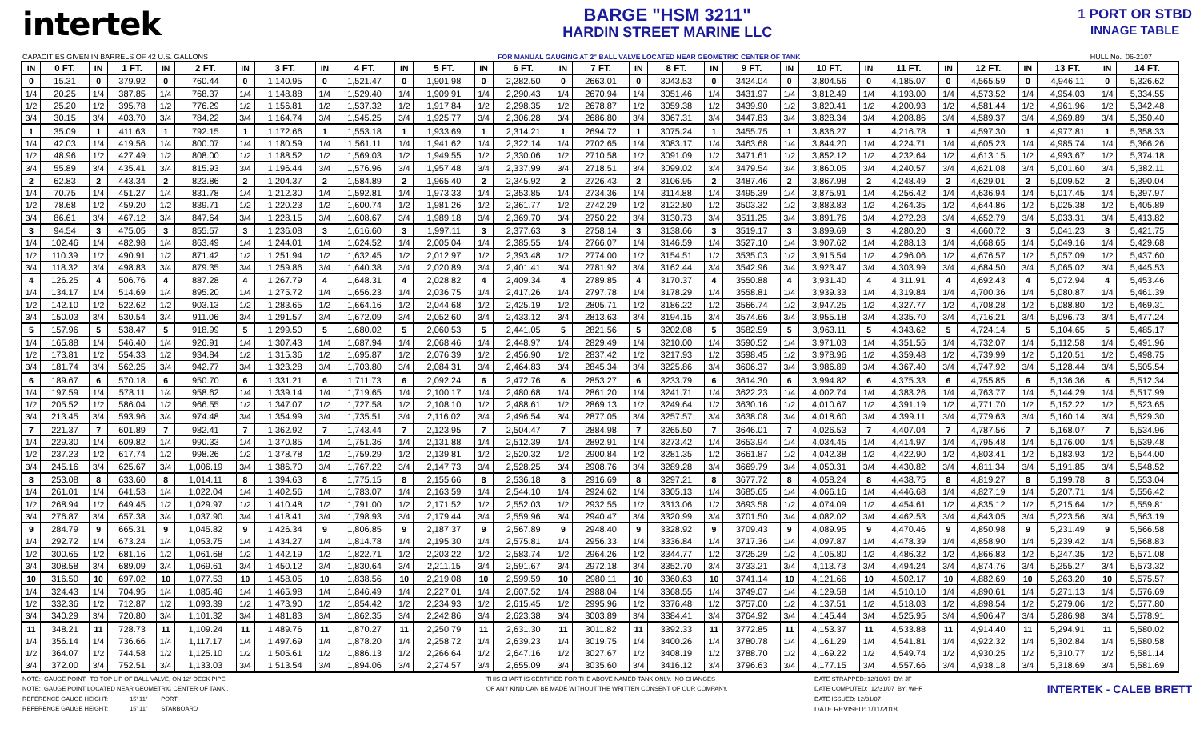intertek
BARGE "HSM 3211"
HARDIN STREET MARINE LLC
1 PORT OR STBD
INNAGE TABLE
CAPACITIES GIVEN IN BARRELS OF 42 U.S. GALLONS FOR MANUAL GAUGING AT 2" BALL VALVE LOCATED NEAR GEOMETRIC CENTER OF TANK HULL No. 06-2107
| IN | 0 FT. | IN | 1 FT. | IN | 2 FT. | IN | 3 FT. | IN | 4 FT. | IN | 5 FT. | IN | 6 FT. | IN | 7 FT. | IN | 8 FT. | IN | 9 FT. | IN | 10 FT. | IN | 11 FT. | IN | 12 FT. | IN | 13 FT. | IN | 14 FT. |
| --- | --- | --- | --- | --- | --- | --- | --- | --- | --- | --- | --- | --- | --- | --- | --- | --- | --- | --- | --- | --- | --- | --- | --- | --- | --- | --- | --- | --- | --- |
| 0 | 15.31 | 0 | 379.92 | 0 | 760.44 | 0 | 1,140.95 | 0 | 1,521.47 | 0 | 1,901.98 | 0 | 2,282.50 | 0 | 2663.01 | 0 | 3043.53 | 0 | 3424.04 | 0 | 3,804.56 | 0 | 4,185.07 | 0 | 4,565.59 | 0 | 4,946.11 | 0 | 5,326.62 |
| 1/4 | 20.25 | 1/4 | 387.85 | 1/4 | 768.37 | 1/4 | 1,148.88 | 1/4 | 1,529.40 | 1/4 | 1,909.91 | 1/4 | 2,290.43 | 1/4 | 2670.94 | 1/4 | 3051.46 | 1/4 | 3431.97 | 1/4 | 3,812.49 | 1/4 | 4,193.00 | 1/4 | 4,573.52 | 1/4 | 4,954.03 | 1/4 | 5,334.55 |
| 1/2 | 25.20 | 1/2 | 395.78 | 1/2 | 776.29 | 1/2 | 1,156.81 | 1/2 | 1,537.32 | 1/2 | 1,917.84 | 1/2 | 2,298.35 | 1/2 | 2678.87 | 1/2 | 3059.38 | 1/2 | 3439.90 | 1/2 | 3,820.41 | 1/2 | 4,200.93 | 1/2 | 4,581.44 | 1/2 | 4,961.96 | 1/2 | 5,342.48 |
| 3/4 | 30.15 | 3/4 | 403.70 | 3/4 | 784.22 | 3/4 | 1,164.74 | 3/4 | 1,545.25 | 3/4 | 1,925.77 | 3/4 | 2,306.28 | 3/4 | 2686.80 | 3/4 | 3067.31 | 3/4 | 3447.83 | 3/4 | 3,828.34 | 3/4 | 4,208.86 | 3/4 | 4,589.37 | 3/4 | 4,969.89 | 3/4 | 5,350.40 |
| 1 | 35.09 | 1 | 411.63 | 1 | 792.15 | 1 | 1,172.66 | 1 | 1,553.18 | 1 | 1,933.69 | 1 | 2,314.21 | 1 | 2694.72 | 1 | 3075.24 | 1 | 3455.75 | 1 | 3,836.27 | 1 | 4,216.78 | 1 | 4,597.30 | 1 | 4,977.81 | 1 | 5,358.33 |
| 1/4 | 42.03 | 1/4 | 419.56 | 1/4 | 800.07 | 1/4 | 1,180.59 | 1/4 | 1,561.11 | 1/4 | 1,941.62 | 1/4 | 2,322.14 | 1/4 | 2702.65 | 1/4 | 3083.17 | 1/4 | 3463.68 | 1/4 | 3,844.20 | 1/4 | 4,224.71 | 1/4 | 4,605.23 | 1/4 | 4,985.74 | 1/4 | 5,366.26 |
| 1/2 | 48.96 | 1/2 | 427.49 | 1/2 | 808.00 | 1/2 | 1,188.52 | 1/2 | 1,569.03 | 1/2 | 1,949.55 | 1/2 | 2,330.06 | 1/2 | 2710.58 | 1/2 | 3091.09 | 1/2 | 3471.61 | 1/2 | 3,852.12 | 1/2 | 4,232.64 | 1/2 | 4,613.15 | 1/2 | 4,993.67 | 1/2 | 5,374.18 |
| 3/4 | 55.89 | 3/4 | 435.41 | 3/4 | 815.93 | 3/4 | 1,196.44 | 3/4 | 1,576.96 | 3/4 | 1,957.48 | 3/4 | 2,337.99 | 3/4 | 2718.51 | 3/4 | 3099.02 | 3/4 | 3479.54 | 3/4 | 3,860.05 | 3/4 | 4,240.57 | 3/4 | 4,621.08 | 3/4 | 5,001.60 | 3/4 | 5,382.11 |
| 2 | 62.83 | 2 | 443.34 | 2 | 823.86 | 2 | 1,204.37 | 2 | 1,584.89 | 2 | 1,965.40 | 2 | 2,345.92 | 2 | 2726.43 | 2 | 3106.95 | 2 | 3487.46 | 2 | 3,867.98 | 2 | 4,248.49 | 2 | 4,629.01 | 2 | 5,009.52 | 2 | 5,390.04 |
| 1/4 | 70.75 | 1/4 | 451.27 | 1/4 | 831.78 | 1/4 | 1,212.30 | 1/4 | 1,592.81 | 1/4 | 1,973.33 | 1/4 | 2,353.85 | 1/4 | 2734.36 | 1/4 | 3114.88 | 1/4 | 3495.39 | 1/4 | 3,875.91 | 1/4 | 4,256.42 | 1/4 | 4,636.94 | 1/4 | 5,017.45 | 1/4 | 5,397.97 |
| 1/2 | 78.68 | 1/2 | 459.20 | 1/2 | 839.71 | 1/2 | 1,220.23 | 1/2 | 1,600.74 | 1/2 | 1,981.26 | 1/2 | 2,361.77 | 1/2 | 2742.29 | 1/2 | 3122.80 | 1/2 | 3503.32 | 1/2 | 3,883.83 | 1/2 | 4,264.35 | 1/2 | 4,644.86 | 1/2 | 5,025.38 | 1/2 | 5,405.89 |
| 3/4 | 86.61 | 3/4 | 467.12 | 3/4 | 847.64 | 3/4 | 1,228.15 | 3/4 | 1,608.67 | 3/4 | 1,989.18 | 3/4 | 2,369.70 | 3/4 | 2750.22 | 3/4 | 3130.73 | 3/4 | 3511.25 | 3/4 | 3,891.76 | 3/4 | 4,272.28 | 3/4 | 4,652.79 | 3/4 | 5,033.31 | 3/4 | 5,413.82 |
| 3 | 94.54 | 3 | 475.05 | 3 | 855.57 | 3 | 1,236.08 | 3 | 1,616.60 | 3 | 1,997.11 | 3 | 2,377.63 | 3 | 2758.14 | 3 | 3138.66 | 3 | 3519.17 | 3 | 3,899.69 | 3 | 4,280.20 | 3 | 4,660.72 | 3 | 5,041.23 | 3 | 5,421.75 |
| 1/4 | 102.46 | 1/4 | 482.98 | 1/4 | 863.49 | 1/4 | 1,244.01 | 1/4 | 1,624.52 | 1/4 | 2,005.04 | 1/4 | 2,385.55 | 1/4 | 2766.07 | 1/4 | 3146.59 | 1/4 | 3527.10 | 1/4 | 3,907.62 | 1/4 | 4,288.13 | 1/4 | 4,668.65 | 1/4 | 5,049.16 | 1/4 | 5,429.68 |
| 1/2 | 110.39 | 1/2 | 490.91 | 1/2 | 871.42 | 1/2 | 1,251.94 | 1/2 | 1,632.45 | 1/2 | 2,012.97 | 1/2 | 2,393.48 | 1/2 | 2774.00 | 1/2 | 3154.51 | 1/2 | 3535.03 | 1/2 | 3,915.54 | 1/2 | 4,296.06 | 1/2 | 4,676.57 | 1/2 | 5,057.09 | 1/2 | 5,437.60 |
| 3/4 | 118.32 | 3/4 | 498.83 | 3/4 | 879.35 | 3/4 | 1,259.86 | 3/4 | 1,640.38 | 3/4 | 2,020.89 | 3/4 | 2,401.41 | 3/4 | 2781.92 | 3/4 | 3162.44 | 3/4 | 3542.96 | 3/4 | 3,923.47 | 3/4 | 4,303.99 | 3/4 | 4,684.50 | 3/4 | 5,065.02 | 3/4 | 5,445.53 |
| 4 | 126.25 | 4 | 506.76 | 4 | 887.28 | 4 | 1,267.79 | 4 | 1,648.31 | 4 | 2,028.82 | 4 | 2,409.34 | 4 | 2789.85 | 4 | 3170.37 | 4 | 3550.88 | 4 | 3,931.40 | 4 | 4,311.91 | 4 | 4,692.43 | 4 | 5,072.94 | 4 | 5,453.46 |
| 1/4 | 134.17 | 1/4 | 514.69 | 1/4 | 895.20 | 1/4 | 1,275.72 | 1/4 | 1,656.23 | 1/4 | 2,036.75 | 1/4 | 2,417.26 | 1/4 | 2797.78 | 1/4 | 3178.29 | 1/4 | 3558.81 | 1/4 | 3,939.33 | 1/4 | 4,319.84 | 1/4 | 4,700.36 | 1/4 | 5,080.87 | 1/4 | 5,461.39 |
| 1/2 | 142.10 | 1/2 | 522.62 | 1/2 | 903.13 | 1/2 | 1,283.65 | 1/2 | 1,664.16 | 1/2 | 2,044.68 | 1/2 | 2,425.19 | 1/2 | 2805.71 | 1/2 | 3186.22 | 1/2 | 3566.74 | 1/2 | 3,947.25 | 1/2 | 4,327.77 | 1/2 | 4,708.28 | 1/2 | 5,088.80 | 1/2 | 5,469.31 |
| 3/4 | 150.03 | 3/4 | 530.54 | 3/4 | 911.06 | 3/4 | 1,291.57 | 3/4 | 1,672.09 | 3/4 | 2,052.60 | 3/4 | 2,433.12 | 3/4 | 2813.63 | 3/4 | 3194.15 | 3/4 | 3574.66 | 3/4 | 3,955.18 | 3/4 | 4,335.70 | 3/4 | 4,716.21 | 3/4 | 5,096.73 | 3/4 | 5,477.24 |
| 5 | 157.96 | 5 | 538.47 | 5 | 918.99 | 5 | 1,299.50 | 5 | 1,680.02 | 5 | 2,060.53 | 5 | 2,441.05 | 5 | 2821.56 | 5 | 3202.08 | 5 | 3582.59 | 5 | 3,963.11 | 5 | 4,343.62 | 5 | 4,724.14 | 5 | 5,104.65 | 5 | 5,485.17 |
| 1/4 | 165.88 | 1/4 | 546.40 | 1/4 | 926.91 | 1/4 | 1,307.43 | 1/4 | 1,687.94 | 1/4 | 2,068.46 | 1/4 | 2,448.97 | 1/4 | 2829.49 | 1/4 | 3210.00 | 1/4 | 3590.52 | 1/4 | 3,971.03 | 1/4 | 4,351.55 | 1/4 | 4,732.07 | 1/4 | 5,112.58 | 1/4 | 5,491.96 |
| 1/2 | 173.81 | 1/2 | 554.33 | 1/2 | 934.84 | 1/2 | 1,315.36 | 1/2 | 1,695.87 | 1/2 | 2,076.39 | 1/2 | 2,456.90 | 1/2 | 2837.42 | 1/2 | 3217.93 | 1/2 | 3598.45 | 1/2 | 3,978.96 | 1/2 | 4,359.48 | 1/2 | 4,739.99 | 1/2 | 5,120.51 | 1/2 | 5,498.75 |
| 3/4 | 181.74 | 3/4 | 562.25 | 3/4 | 942.77 | 3/4 | 1,323.28 | 3/4 | 1,703.80 | 3/4 | 2,084.31 | 3/4 | 2,464.83 | 3/4 | 2845.34 | 3/4 | 3225.86 | 3/4 | 3606.37 | 3/4 | 3,986.89 | 3/4 | 4,367.40 | 3/4 | 4,747.92 | 3/4 | 5,128.44 | 3/4 | 5,505.54 |
| 6 | 189.67 | 6 | 570.18 | 6 | 950.70 | 6 | 1,331.21 | 6 | 1,711.73 | 6 | 2,092.24 | 6 | 2,472.76 | 6 | 2853.27 | 6 | 3233.79 | 6 | 3614.30 | 6 | 3,994.82 | 6 | 4,375.33 | 6 | 4,755.85 | 6 | 5,136.36 | 6 | 5,512.34 |
| 1/4 | 197.59 | 1/4 | 578.11 | 1/4 | 958.62 | 1/4 | 1,339.14 | 1/4 | 1,719.65 | 1/4 | 2,100.17 | 1/4 | 2,480.68 | 1/4 | 2861.20 | 1/4 | 3241.71 | 1/4 | 3622.23 | 1/4 | 4,002.74 | 1/4 | 4,383.26 | 1/4 | 4,763.77 | 1/4 | 5,144.29 | 1/4 | 5,517.99 |
| 1/2 | 205.52 | 1/2 | 586.04 | 1/2 | 966.55 | 1/2 | 1,347.07 | 1/2 | 1,727.58 | 1/2 | 2,108.10 | 1/2 | 2,488.61 | 1/2 | 2869.13 | 1/2 | 3249.64 | 1/2 | 3630.16 | 1/2 | 4,010.67 | 1/2 | 4,391.19 | 1/2 | 4,771.70 | 1/2 | 5,152.22 | 1/2 | 5,523.65 |
| 3/4 | 213.45 | 3/4 | 593.96 | 3/4 | 974.48 | 3/4 | 1,354.99 | 3/4 | 1,735.51 | 3/4 | 2,116.02 | 3/4 | 2,496.54 | 3/4 | 2877.05 | 3/4 | 3257.57 | 3/4 | 3638.08 | 3/4 | 4,018.60 | 3/4 | 4,399.11 | 3/4 | 4,779.63 | 3/4 | 5,160.14 | 3/4 | 5,529.30 |
| 7 | 221.37 | 7 | 601.89 | 7 | 982.41 | 7 | 1,362.92 | 7 | 1,743.44 | 7 | 2,123.95 | 7 | 2,504.47 | 7 | 2884.98 | 7 | 3265.50 | 7 | 3646.01 | 7 | 4,026.53 | 7 | 4,407.04 | 7 | 4,787.56 | 7 | 5,168.07 | 7 | 5,534.96 |
| 1/4 | 229.30 | 1/4 | 609.82 | 1/4 | 990.33 | 1/4 | 1,370.85 | 1/4 | 1,751.36 | 1/4 | 2,131.88 | 1/4 | 2,512.39 | 1/4 | 2892.91 | 1/4 | 3273.42 | 1/4 | 3653.94 | 1/4 | 4,034.45 | 1/4 | 4,414.97 | 1/4 | 4,795.48 | 1/4 | 5,176.00 | 1/4 | 5,539.48 |
| 1/2 | 237.23 | 1/2 | 617.74 | 1/2 | 998.26 | 1/2 | 1,378.78 | 1/2 | 1,759.29 | 1/2 | 2,139.81 | 1/2 | 2,520.32 | 1/2 | 2900.84 | 1/2 | 3281.35 | 1/2 | 3661.87 | 1/2 | 4,042.38 | 1/2 | 4,422.90 | 1/2 | 4,803.41 | 1/2 | 5,183.93 | 1/2 | 5,544.00 |
| 3/4 | 245.16 | 3/4 | 625.67 | 3/4 | 1,006.19 | 3/4 | 1,386.70 | 3/4 | 1,767.22 | 3/4 | 2,147.73 | 3/4 | 2,528.25 | 3/4 | 2908.76 | 3/4 | 3289.28 | 3/4 | 3669.79 | 3/4 | 4,050.31 | 3/4 | 4,430.82 | 3/4 | 4,811.34 | 3/4 | 5,191.85 | 3/4 | 5,548.52 |
| 8 | 253.08 | 8 | 633.60 | 8 | 1,014.11 | 8 | 1,394.63 | 8 | 1,775.15 | 8 | 2,155.66 | 8 | 2,536.18 | 8 | 2916.69 | 8 | 3297.21 | 8 | 3677.72 | 8 | 4,058.24 | 8 | 4,438.75 | 8 | 4,819.27 | 8 | 5,199.78 | 8 | 5,553.04 |
| 1/4 | 261.01 | 1/4 | 641.53 | 1/4 | 1,022.04 | 1/4 | 1,402.56 | 1/4 | 1,783.07 | 1/4 | 2,163.59 | 1/4 | 2,544.10 | 1/4 | 2924.62 | 1/4 | 3305.13 | 1/4 | 3685.65 | 1/4 | 4,066.16 | 1/4 | 4,446.68 | 1/4 | 4,827.19 | 1/4 | 5,207.71 | 1/4 | 5,556.42 |
| 1/2 | 268.94 | 1/2 | 649.45 | 1/2 | 1,029.97 | 1/2 | 1,410.48 | 1/2 | 1,791.00 | 1/2 | 2,171.52 | 1/2 | 2,552.03 | 1/2 | 2932.55 | 1/2 | 3313.06 | 1/2 | 3693.58 | 1/2 | 4,074.09 | 1/2 | 4,454.61 | 1/2 | 4,835.12 | 1/2 | 5,215.64 | 1/2 | 5,559.81 |
| 3/4 | 276.87 | 3/4 | 657.38 | 3/4 | 1,037.90 | 3/4 | 1,418.41 | 3/4 | 1,798.93 | 3/4 | 2,179.44 | 3/4 | 2,559.96 | 3/4 | 2940.47 | 3/4 | 3320.99 | 3/4 | 3701.50 | 3/4 | 4,082.02 | 3/4 | 4,462.53 | 3/4 | 4,843.05 | 3/4 | 5,223.56 | 3/4 | 5,563.19 |
| 9 | 284.79 | 9 | 665.31 | 9 | 1,045.82 | 9 | 1,426.34 | 9 | 1,806.85 | 9 | 2,187.37 | 9 | 2,567.89 | 9 | 2948.40 | 9 | 3328.92 | 9 | 3709.43 | 9 | 4,089.95 | 9 | 4,470.46 | 9 | 4,850.98 | 9 | 5,231.49 | 9 | 5,566.58 |
| 1/4 | 292.72 | 1/4 | 673.24 | 1/4 | 1,053.75 | 1/4 | 1,434.27 | 1/4 | 1,814.78 | 1/4 | 2,195.30 | 1/4 | 2,575.81 | 1/4 | 2956.33 | 1/4 | 3336.84 | 1/4 | 3717.36 | 1/4 | 4,097.87 | 1/4 | 4,478.39 | 1/4 | 4,858.90 | 1/4 | 5,239.42 | 1/4 | 5,568.83 |
| 1/2 | 300.65 | 1/2 | 681.16 | 1/2 | 1,061.68 | 1/2 | 1,442.19 | 1/2 | 1,822.71 | 1/2 | 2,203.22 | 1/2 | 2,583.74 | 1/2 | 2964.26 | 1/2 | 3344.77 | 1/2 | 3725.29 | 1/2 | 4,105.80 | 1/2 | 4,486.32 | 1/2 | 4,866.83 | 1/2 | 5,247.35 | 1/2 | 5,571.08 |
| 3/4 | 308.58 | 3/4 | 689.09 | 3/4 | 1,069.61 | 3/4 | 1,450.12 | 3/4 | 1,830.64 | 3/4 | 2,211.15 | 3/4 | 2,591.67 | 3/4 | 2972.18 | 3/4 | 3352.70 | 3/4 | 3733.21 | 3/4 | 4,113.73 | 3/4 | 4,494.24 | 3/4 | 4,874.76 | 3/4 | 5,255.27 | 3/4 | 5,573.32 |
| 10 | 316.50 | 10 | 697.02 | 10 | 1,077.53 | 10 | 1,458.05 | 10 | 1,838.56 | 10 | 2,219.08 | 10 | 2,599.59 | 10 | 2980.11 | 10 | 3360.63 | 10 | 3741.14 | 10 | 4,121.66 | 10 | 4,502.17 | 10 | 4,882.69 | 10 | 5,263.20 | 10 | 5,575.57 |
| 1/4 | 324.43 | 1/4 | 704.95 | 1/4 | 1,085.46 | 1/4 | 1,465.98 | 1/4 | 1,846.49 | 1/4 | 2,227.01 | 1/4 | 2,607.52 | 1/4 | 2988.04 | 1/4 | 3368.55 | 1/4 | 3749.07 | 1/4 | 4,129.58 | 1/4 | 4,510.10 | 1/4 | 4,890.61 | 1/4 | 5,271.13 | 1/4 | 5,576.69 |
| 1/2 | 332.36 | 1/2 | 712.87 | 1/2 | 1,093.39 | 1/2 | 1,473.90 | 1/2 | 1,854.42 | 1/2 | 2,234.93 | 1/2 | 2,615.45 | 1/2 | 2995.96 | 1/2 | 3376.48 | 1/2 | 3757.00 | 1/2 | 4,137.51 | 1/2 | 4,518.03 | 1/2 | 4,898.54 | 1/2 | 5,279.06 | 1/2 | 5,577.80 |
| 3/4 | 340.29 | 3/4 | 720.80 | 3/4 | 1,101.32 | 3/4 | 1,481.83 | 3/4 | 1,862.35 | 3/4 | 2,242.86 | 3/4 | 2,623.38 | 3/4 | 3003.89 | 3/4 | 3384.41 | 3/4 | 3764.92 | 3/4 | 4,145.44 | 3/4 | 4,525.95 | 3/4 | 4,906.47 | 3/4 | 5,286.98 | 3/4 | 5,578.91 |
| 11 | 348.21 | 11 | 728.73 | 11 | 1,109.24 | 11 | 1,489.76 | 11 | 1,870.27 | 11 | 2,250.79 | 11 | 2,631.30 | 11 | 3011.82 | 11 | 3392.33 | 11 | 3772.85 | 11 | 4,153.37 | 11 | 4,533.88 | 11 | 4,914.40 | 11 | 5,294.91 | 11 | 5,580.02 |
| 1/4 | 356.14 | 1/4 | 736.66 | 1/4 | 1,117.17 | 1/4 | 1,497.69 | 1/4 | 1,878.20 | 1/4 | 2,258.72 | 1/4 | 2,639.23 | 1/4 | 3019.75 | 1/4 | 3400.26 | 1/4 | 3780.78 | 1/4 | 4,161.29 | 1/4 | 4,541.81 | 1/4 | 4,922.32 | 1/4 | 5,302.84 | 1/4 | 5,580.58 |
| 1/2 | 364.07 | 1/2 | 744.58 | 1/2 | 1,125.10 | 1/2 | 1,505.61 | 1/2 | 1,886.13 | 1/2 | 2,266.64 | 1/2 | 2,647.16 | 1/2 | 3027.67 | 1/2 | 3408.19 | 1/2 | 3788.70 | 1/2 | 4,169.22 | 1/2 | 4,549.74 | 1/2 | 4,930.25 | 1/2 | 5,310.77 | 1/2 | 5,581.14 |
| 3/4 | 372.00 | 3/4 | 752.51 | 3/4 | 1,133.03 | 3/4 | 1,513.54 | 3/4 | 1,894.06 | 3/4 | 2,274.57 | 3/4 | 2,655.09 | 3/4 | 3035.60 | 3/4 | 3416.12 | 3/4 | 3796.63 | 3/4 | 4,177.15 | 3/4 | 4,557.66 | 3/4 | 4,938.18 | 3/4 | 5,318.69 | 3/4 | 5,581.69 |
NOTE: GAUGE POINT: TO TOP LIP OF BALL VALVE, ON 12" DECK PIPE.
NOTE: GAUGE POINT LOCATED NEAR GEOMETRIC CENTER OF TANK..
REFERENCE GAUGE HEIGHT: 15' 11" PORT
REFERENCE GAUGE HEIGHT: 15' 11" STARBOARD
THIS CHART IS CERTIFIED FOR THE ABOVE NAMED TANK ONLY. NO CHANGES
OF ANY KIND CAN BE MADE WITHOUT THE WRITTEN CONSENT OF OUR COMPANY.
DATE STRAPPED: 12/10/07 BY: JF
DATE COMPUTED: 12/31/07 BY: WHF
DATE ISSUED: 12/31/07
DATE REVISED: 1/11/2018
INTERTEK - CALEB BRETT